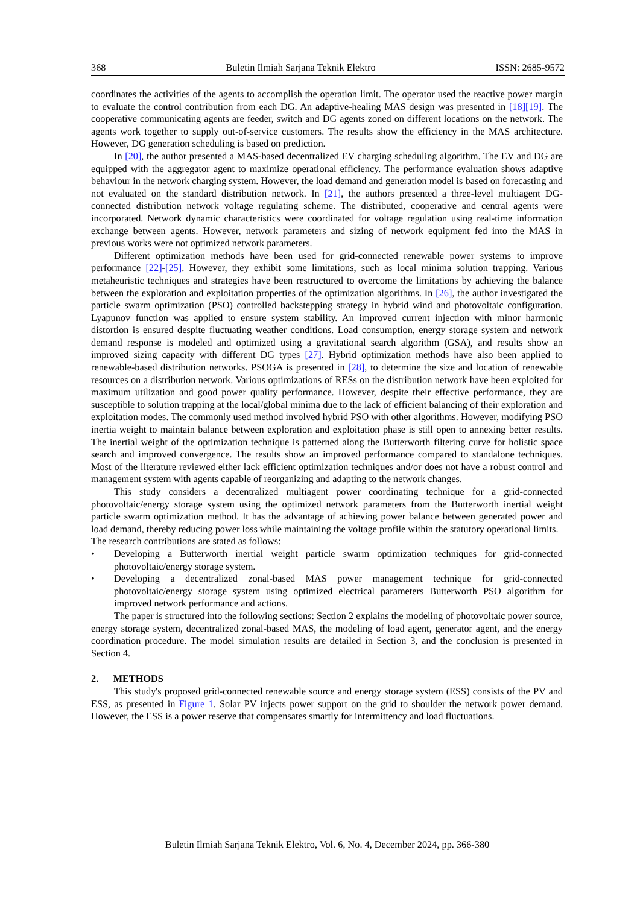368 Buletin Ilmiah Sarjana Teknik Elektro ISSN: 2685-9572
coordinates the activities of the agents to accomplish the operation limit. The operator used the reactive power margin to evaluate the control contribution from each DG. An adaptive-healing MAS design was presented in [18][19]. The cooperative communicating agents are feeder, switch and DG agents zoned on different locations on the network. The agents work together to supply out-of-service customers. The results show the efficiency in the MAS architecture. However, DG generation scheduling is based on prediction.
In [20], the author presented a MAS-based decentralized EV charging scheduling algorithm. The EV and DG are equipped with the aggregator agent to maximize operational efficiency. The performance evaluation shows adaptive behaviour in the network charging system. However, the load demand and generation model is based on forecasting and not evaluated on the standard distribution network. In [21], the authors presented a three-level multiagent DG-connected distribution network voltage regulating scheme. The distributed, cooperative and central agents were incorporated. Network dynamic characteristics were coordinated for voltage regulation using real-time information exchange between agents. However, network parameters and sizing of network equipment fed into the MAS in previous works were not optimized network parameters.
Different optimization methods have been used for grid-connected renewable power systems to improve performance [22]-[25]. However, they exhibit some limitations, such as local minima solution trapping. Various metaheuristic techniques and strategies have been restructured to overcome the limitations by achieving the balance between the exploration and exploitation properties of the optimization algorithms. In [26], the author investigated the particle swarm optimization (PSO) controlled backstepping strategy in hybrid wind and photovoltaic configuration. Lyapunov function was applied to ensure system stability. An improved current injection with minor harmonic distortion is ensured despite fluctuating weather conditions. Load consumption, energy storage system and network demand response is modeled and optimized using a gravitational search algorithm (GSA), and results show an improved sizing capacity with different DG types [27]. Hybrid optimization methods have also been applied to renewable-based distribution networks. PSOGA is presented in [28], to determine the size and location of renewable resources on a distribution network. Various optimizations of RESs on the distribution network have been exploited for maximum utilization and good power quality performance. However, despite their effective performance, they are susceptible to solution trapping at the local/global minima due to the lack of efficient balancing of their exploration and exploitation modes. The commonly used method involved hybrid PSO with other algorithms. However, modifying PSO inertia weight to maintain balance between exploration and exploitation phase is still open to annexing better results. The inertial weight of the optimization technique is patterned along the Butterworth filtering curve for holistic space search and improved convergence. The results show an improved performance compared to standalone techniques. Most of the literature reviewed either lack efficient optimization techniques and/or does not have a robust control and management system with agents capable of reorganizing and adapting to the network changes.
This study considers a decentralized multiagent power coordinating technique for a grid-connected photovoltaic/energy storage system using the optimized network parameters from the Butterworth inertial weight particle swarm optimization method. It has the advantage of achieving power balance between generated power and load demand, thereby reducing power loss while maintaining the voltage profile within the statutory operational limits.
The research contributions are stated as follows:
• Developing a Butterworth inertial weight particle swarm optimization techniques for grid-connected photovoltaic/energy storage system.
• Developing a decentralized zonal-based MAS power management technique for grid-connected photovoltaic/energy storage system using optimized electrical parameters Butterworth PSO algorithm for improved network performance and actions.
The paper is structured into the following sections: Section 2 explains the modeling of photovoltaic power source, energy storage system, decentralized zonal-based MAS, the modeling of load agent, generator agent, and the energy coordination procedure. The model simulation results are detailed in Section 3, and the conclusion is presented in Section 4.
2. METHODS
This study's proposed grid-connected renewable source and energy storage system (ESS) consists of the PV and ESS, as presented in Figure 1. Solar PV injects power support on the grid to shoulder the network power demand. However, the ESS is a power reserve that compensates smartly for intermittency and load fluctuations.
Buletin Ilmiah Sarjana Teknik Elektro, Vol. 6, No. 4, December 2024, pp. 366-380